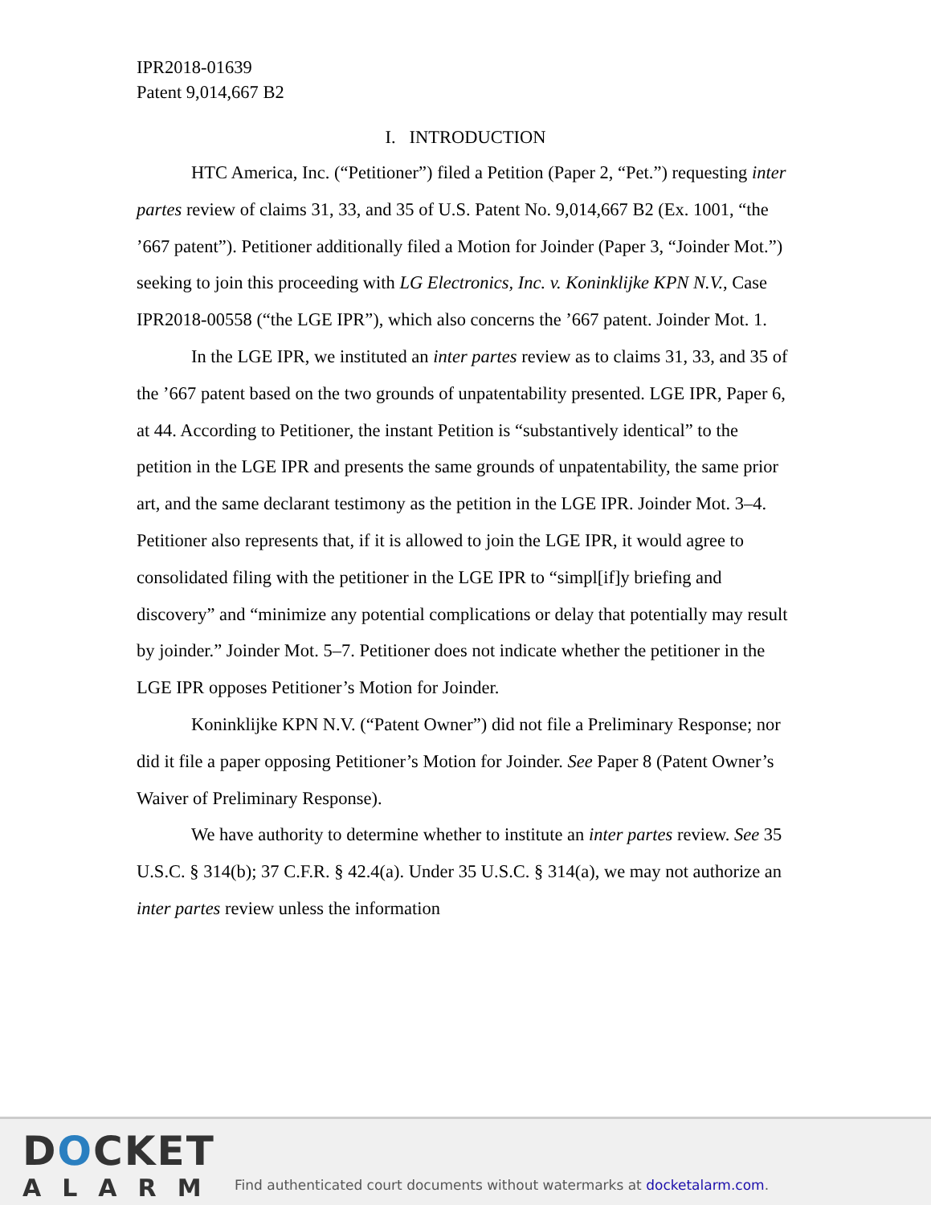IPR2018-01639
Patent 9,014,667 B2
I. INTRODUCTION
HTC America, Inc. (“Petitioner”) filed a Petition (Paper 2, “Pet.”) requesting inter partes review of claims 31, 33, and 35 of U.S. Patent No. 9,014,667 B2 (Ex. 1001, “the ’667 patent”). Petitioner additionally filed a Motion for Joinder (Paper 3, “Joinder Mot.”) seeking to join this proceeding with LG Electronics, Inc. v. Koninklijke KPN N.V., Case IPR2018-00558 (“the LGE IPR”), which also concerns the ’667 patent. Joinder Mot. 1.
In the LGE IPR, we instituted an inter partes review as to claims 31, 33, and 35 of the ’667 patent based on the two grounds of unpatentability presented. LGE IPR, Paper 6, at 44. According to Petitioner, the instant Petition is “substantively identical” to the petition in the LGE IPR and presents the same grounds of unpatentability, the same prior art, and the same declarant testimony as the petition in the LGE IPR. Joinder Mot. 3–4. Petitioner also represents that, if it is allowed to join the LGE IPR, it would agree to consolidated filing with the petitioner in the LGE IPR to “simpl[if]y briefing and discovery” and “minimize any potential complications or delay that potentially may result by joinder.” Joinder Mot. 5–7. Petitioner does not indicate whether the petitioner in the LGE IPR opposes Petitioner’s Motion for Joinder.
Koninklijke KPN N.V. (“Patent Owner”) did not file a Preliminary Response; nor did it file a paper opposing Petitioner’s Motion for Joinder. See Paper 8 (Patent Owner’s Waiver of Preliminary Response).
We have authority to determine whether to institute an inter partes review. See 35 U.S.C. § 314(b); 37 C.F.R. § 42.4(a). Under 35 U.S.C. § 314(a), we may not authorize an inter partes review unless the information
DOCKET
ALARM
Find authenticated court documents without watermarks at docketalarm.com.